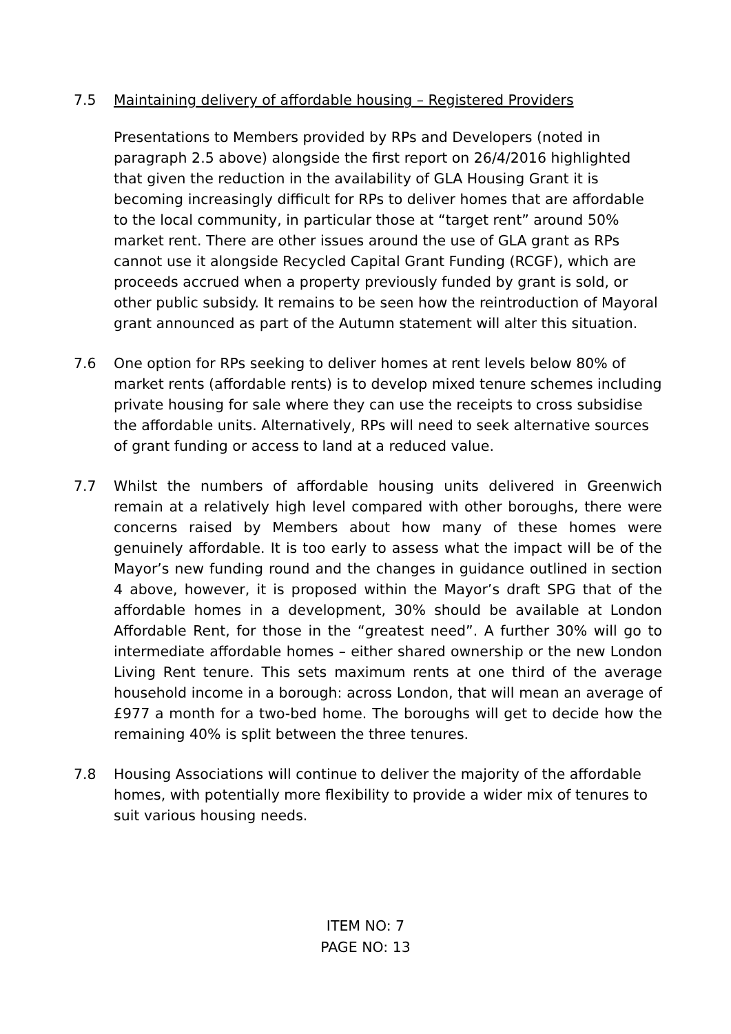7.5 Maintaining delivery of affordable housing – Registered Providers
Presentations to Members provided by RPs and Developers (noted in paragraph 2.5 above) alongside the first report on 26/4/2016 highlighted that given the reduction in the availability of GLA Housing Grant it is becoming increasingly difficult for RPs to deliver homes that are affordable to the local community, in particular those at “target rent” around 50% market rent. There are other issues around the use of GLA grant as RPs cannot use it alongside Recycled Capital Grant Funding (RCGF), which are proceeds accrued when a property previously funded by grant is sold, or other public subsidy. It remains to be seen how the reintroduction of Mayoral grant announced as part of the Autumn statement will alter this situation.
7.6 One option for RPs seeking to deliver homes at rent levels below 80% of market rents (affordable rents) is to develop mixed tenure schemes including private housing for sale where they can use the receipts to cross subsidise the affordable units. Alternatively, RPs will need to seek alternative sources of grant funding or access to land at a reduced value.
7.7 Whilst the numbers of affordable housing units delivered in Greenwich remain at a relatively high level compared with other boroughs, there were concerns raised by Members about how many of these homes were genuinely affordable. It is too early to assess what the impact will be of the Mayor’s new funding round and the changes in guidance outlined in section 4 above, however, it is proposed within the Mayor’s draft SPG that of the affordable homes in a development, 30% should be available at London Affordable Rent, for those in the “greatest need”. A further 30% will go to intermediate affordable homes – either shared ownership or the new London Living Rent tenure. This sets maximum rents at one third of the average household income in a borough: across London, that will mean an average of £977 a month for a two-bed home. The boroughs will get to decide how the remaining 40% is split between the three tenures.
7.8 Housing Associations will continue to deliver the majority of the affordable homes, with potentially more flexibility to provide a wider mix of tenures to suit various housing needs.
ITEM NO: 7
PAGE NO: 13